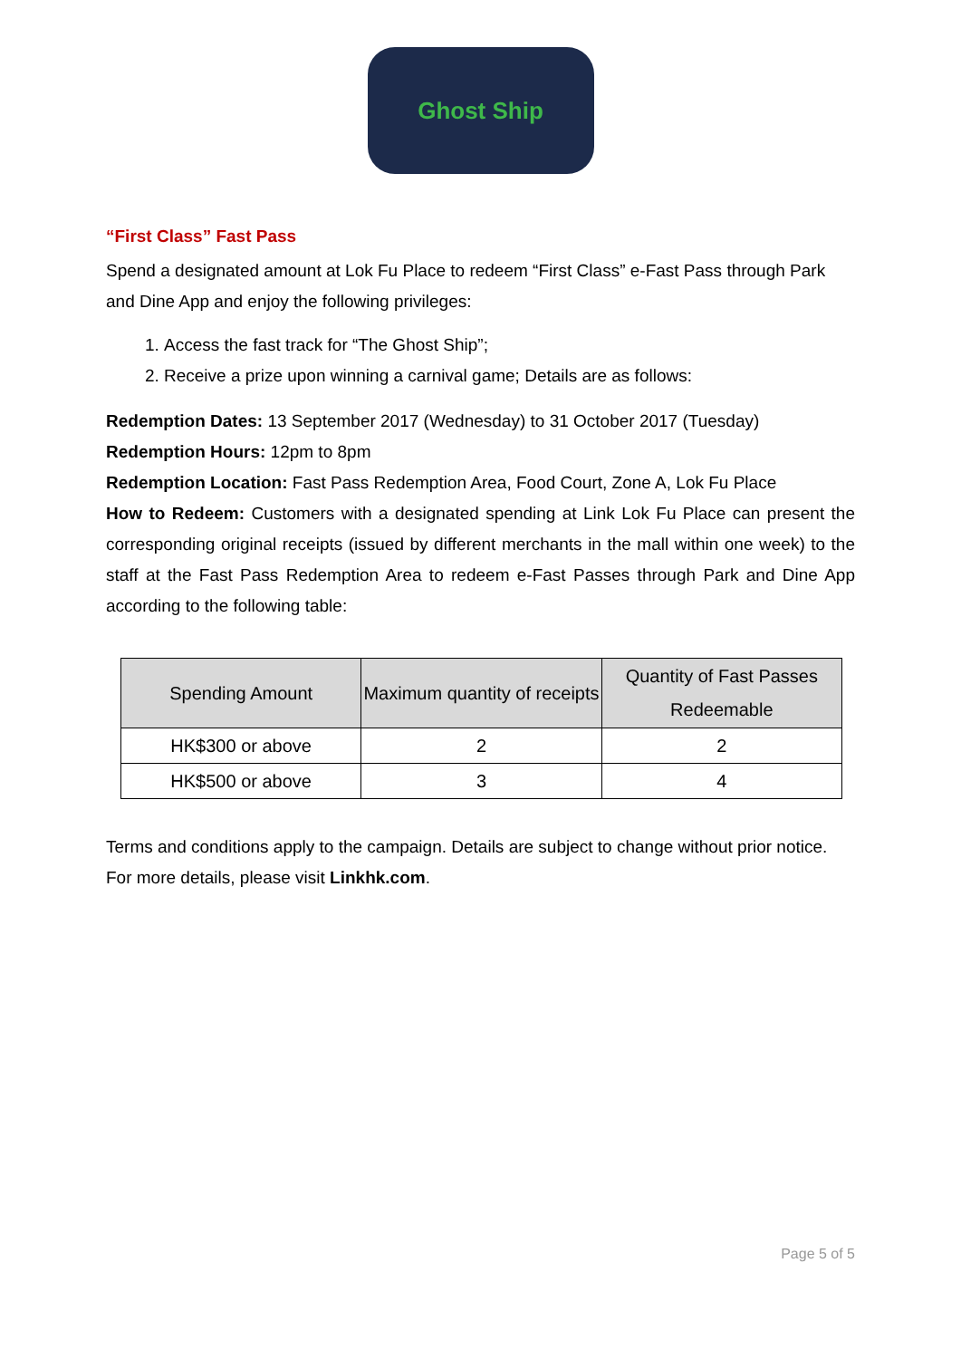Ghost Ship
“First Class” Fast Pass
Spend a designated amount at Lok Fu Place to redeem “First Class” e-Fast Pass through Park and Dine App and enjoy the following privileges:
1. Access the fast track for “The Ghost Ship”;
2. Receive a prize upon winning a carnival game; Details are as follows:
Redemption Dates: 13 September 2017 (Wednesday) to 31 October 2017 (Tuesday)
Redemption Hours: 12pm to 8pm
Redemption Location: Fast Pass Redemption Area, Food Court, Zone A, Lok Fu Place
How to Redeem: Customers with a designated spending at Link Lok Fu Place can present the corresponding original receipts (issued by different merchants in the mall within one week) to the staff at the Fast Pass Redemption Area to redeem e-Fast Passes through Park and Dine App according to the following table:
| Spending Amount | Maximum quantity of receipts | Quantity of Fast Passes Redeemable |
| --- | --- | --- |
| HK$300 or above | 2 | 2 |
| HK$500 or above | 3 | 4 |
Terms and conditions apply to the campaign. Details are subject to change without prior notice. For more details, please visit Linkhk.com.
Page 5 of 5